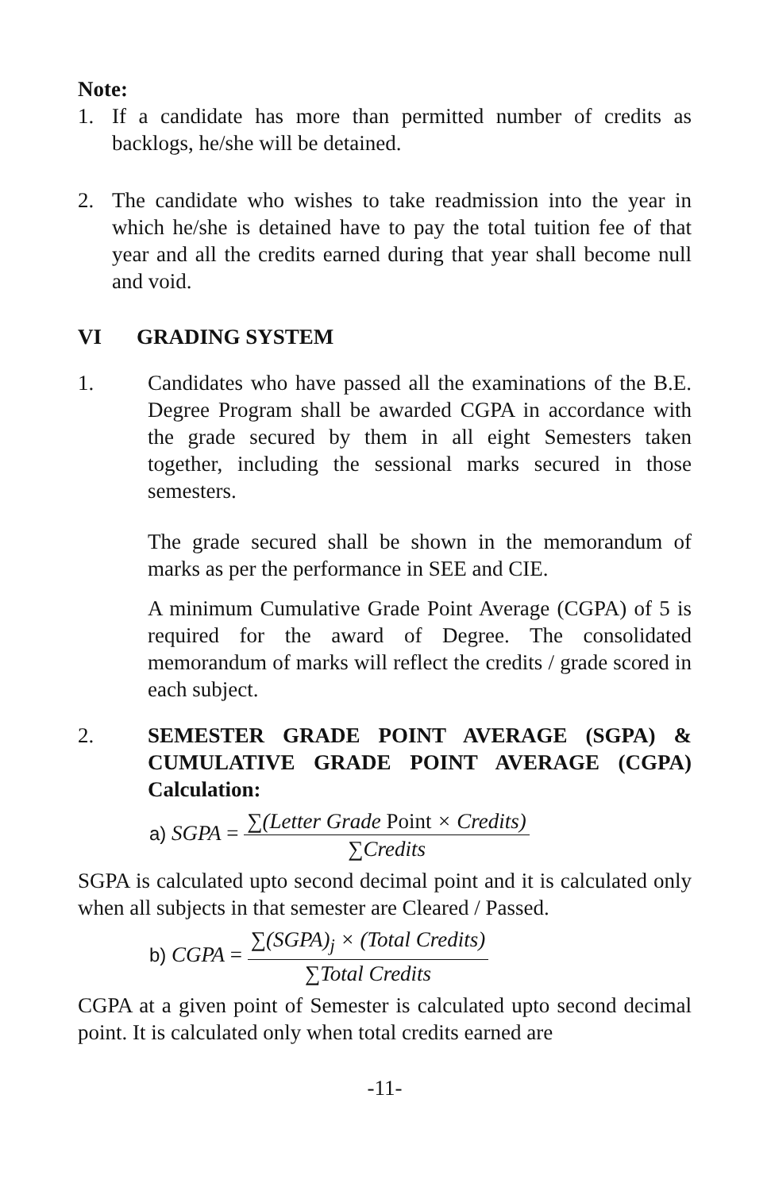Note:
1. If a candidate has more than permitted number of credits as backlogs, he/she will be detained.
2. The candidate who wishes to take readmission into the year in which he/she is detained have to pay the total tuition fee of that year and all the credits earned during that year shall become null and void.
VI GRADING SYSTEM
1. Candidates who have passed all the examinations of the B.E. Degree Program shall be awarded CGPA in accordance with the grade secured by them in all eight Semesters taken together, including the sessional marks secured in those semesters.
The grade secured shall be shown in the memorandum of marks as per the performance in SEE and CIE.
A minimum Cumulative Grade Point Average (CGPA) of 5 is required for the award of Degree. The consolidated memorandum of marks will reflect the credits / grade scored in each subject.
2. SEMESTER GRADE POINT AVERAGE (SGPA) & CUMULATIVE GRADE POINT AVERAGE (CGPA) Calculation:
a) SGPA = ∑(Letter Grade Point × Credits) ∑Credits
SGPA is calculated upto second decimal point and it is calculated only when all subjects in that semester are Cleared / Passed.
b) CGPA = ∑(SGPA)<sub>j</sub> × (Total Credits) ∑Total Credits
CGPA at a given point of Semester is calculated upto second decimal point. It is calculated only when total credits earned are
-11-